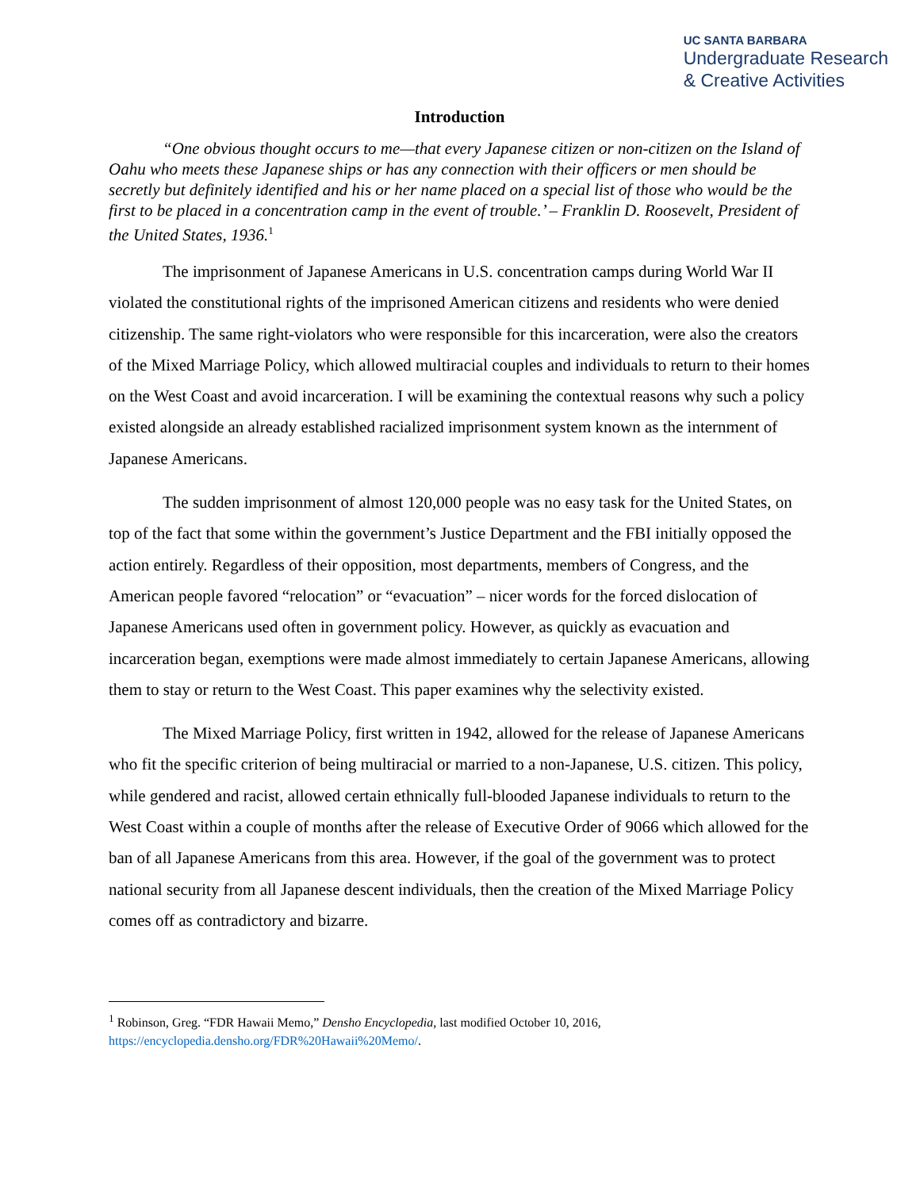UC SANTA BARBARA
Undergraduate Research
& Creative Activities
Introduction
“One obvious thought occurs to me—that every Japanese citizen or non-citizen on the Island of Oahu who meets these Japanese ships or has any connection with their officers or men should be secretly but definitely identified and his or her name placed on a special list of those who would be the first to be placed in a concentration camp in the event of trouble.’ – Franklin D. Roosevelt, President of the United States, 1936.<sup>1</sup>
The imprisonment of Japanese Americans in U.S. concentration camps during World War II violated the constitutional rights of the imprisoned American citizens and residents who were denied citizenship. The same right-violators who were responsible for this incarceration, were also the creators of the Mixed Marriage Policy, which allowed multiracial couples and individuals to return to their homes on the West Coast and avoid incarceration. I will be examining the contextual reasons why such a policy existed alongside an already established racialized imprisonment system known as the internment of Japanese Americans.
The sudden imprisonment of almost 120,000 people was no easy task for the United States, on top of the fact that some within the government’s Justice Department and the FBI initially opposed the action entirely. Regardless of their opposition, most departments, members of Congress, and the American people favored “relocation” or “evacuation” – nicer words for the forced dislocation of Japanese Americans used often in government policy. However, as quickly as evacuation and incarceration began, exemptions were made almost immediately to certain Japanese Americans, allowing them to stay or return to the West Coast. This paper examines why the selectivity existed.
The Mixed Marriage Policy, first written in 1942, allowed for the release of Japanese Americans who fit the specific criterion of being multiracial or married to a non-Japanese, U.S. citizen. This policy, while gendered and racist, allowed certain ethnically full-blooded Japanese individuals to return to the West Coast within a couple of months after the release of Executive Order of 9066 which allowed for the ban of all Japanese Americans from this area. However, if the goal of the government was to protect national security from all Japanese descent individuals, then the creation of the Mixed Marriage Policy comes off as contradictory and bizarre.
<sup>1</sup> Robinson, Greg. “FDR Hawaii Memo,” Densho Encyclopedia, last modified October 10, 2016, https://encyclopedia.densho.org/FDR%20Hawaii%20Memo/.